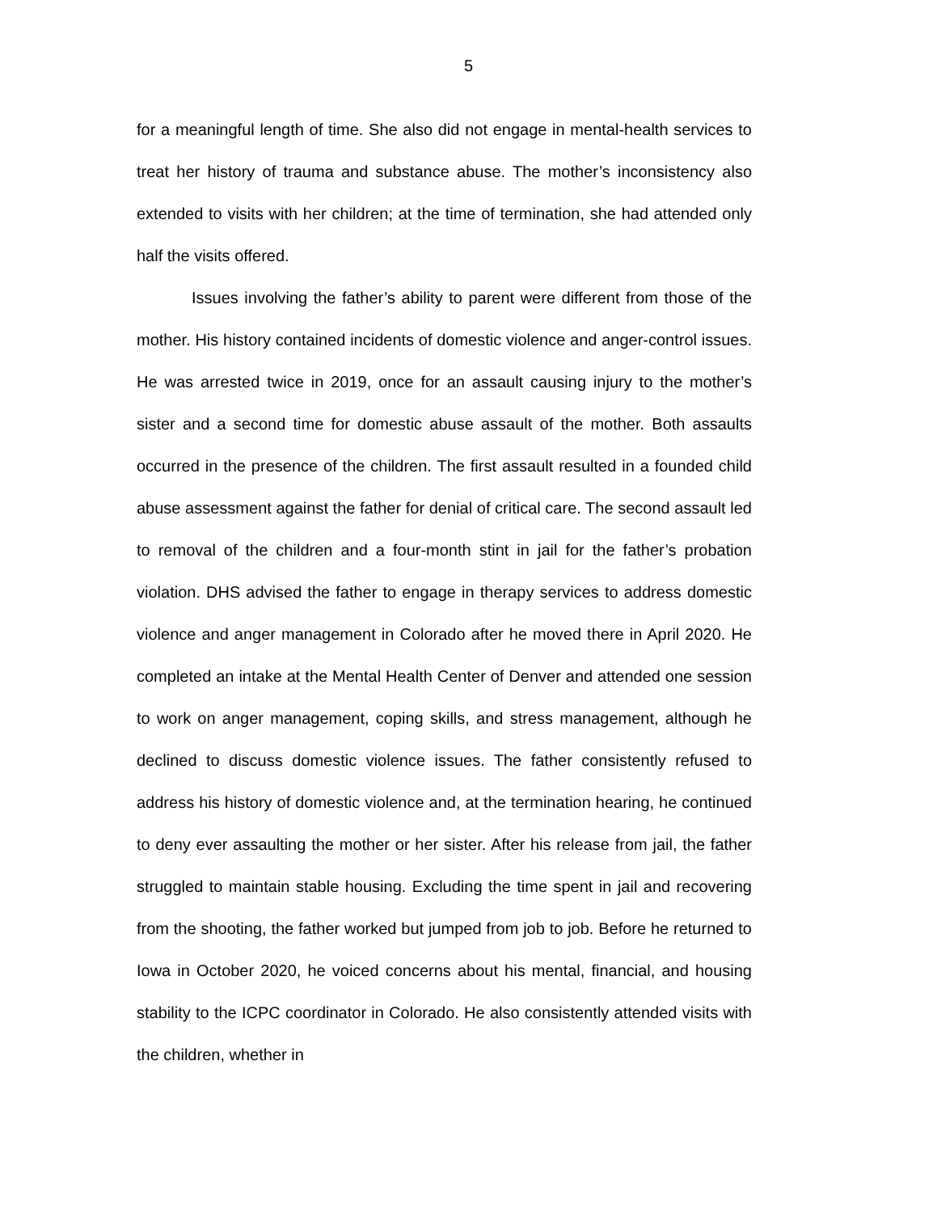5
for a meaningful length of time. She also did not engage in mental-health services to treat her history of trauma and substance abuse. The mother’s inconsistency also extended to visits with her children; at the time of termination, she had attended only half the visits offered.
Issues involving the father’s ability to parent were different from those of the mother. His history contained incidents of domestic violence and anger-control issues. He was arrested twice in 2019, once for an assault causing injury to the mother’s sister and a second time for domestic abuse assault of the mother. Both assaults occurred in the presence of the children. The first assault resulted in a founded child abuse assessment against the father for denial of critical care. The second assault led to removal of the children and a four-month stint in jail for the father’s probation violation. DHS advised the father to engage in therapy services to address domestic violence and anger management in Colorado after he moved there in April 2020. He completed an intake at the Mental Health Center of Denver and attended one session to work on anger management, coping skills, and stress management, although he declined to discuss domestic violence issues. The father consistently refused to address his history of domestic violence and, at the termination hearing, he continued to deny ever assaulting the mother or her sister. After his release from jail, the father struggled to maintain stable housing. Excluding the time spent in jail and recovering from the shooting, the father worked but jumped from job to job. Before he returned to Iowa in October 2020, he voiced concerns about his mental, financial, and housing stability to the ICPC coordinator in Colorado. He also consistently attended visits with the children, whether in